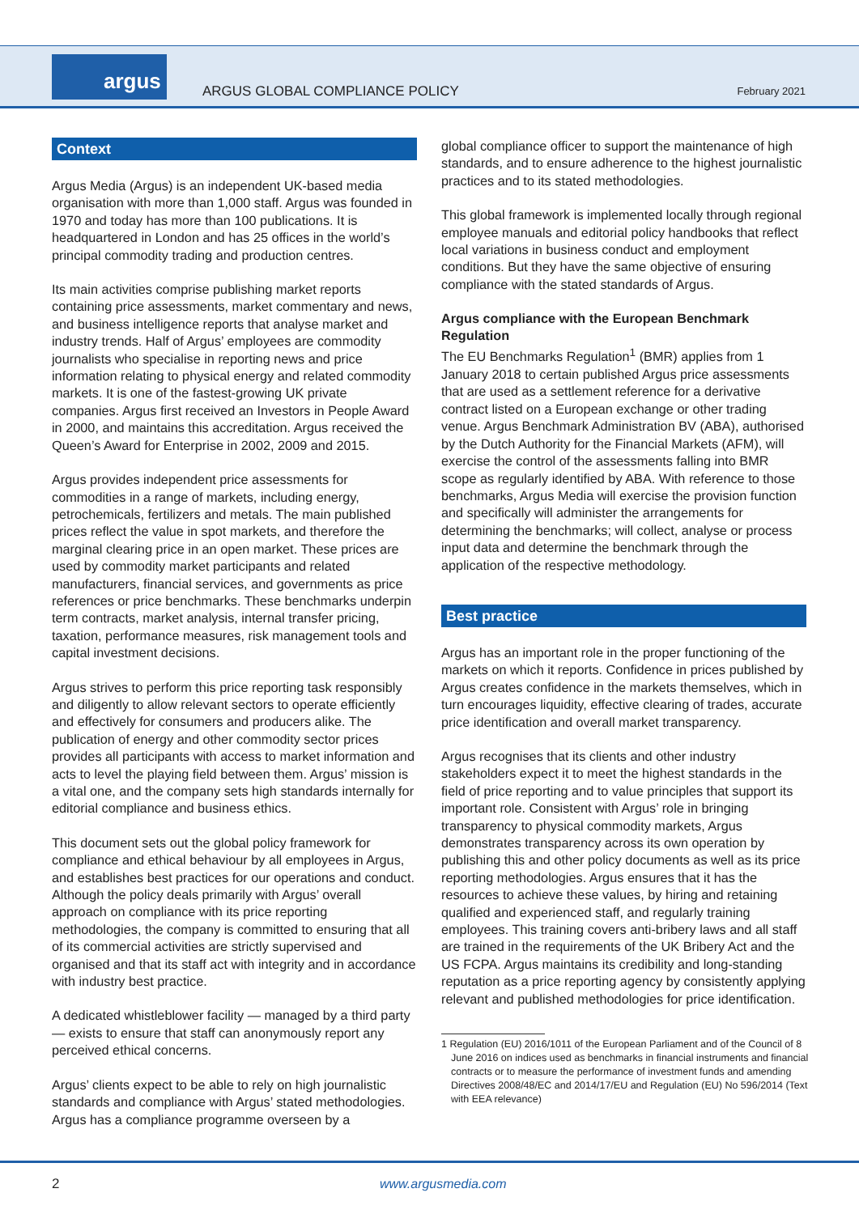argus
ARGUS GLOBAL COMPLIANCE POLICY February 2021
Context
Argus Media (Argus) is an independent UK-based media organisation with more than 1,000 staff. Argus was founded in 1970 and today has more than 100 publications. It is headquartered in London and has 25 offices in the world’s principal commodity trading and production centres.
Its main activities comprise publishing market reports containing price assessments, market commentary and news, and business intelligence reports that analyse market and industry trends. Half of Argus’ employees are commodity journalists who specialise in reporting news and price information relating to physical energy and related commodity markets. It is one of the fastest-growing UK private companies. Argus first received an Investors in People Award in 2000, and maintains this accreditation. Argus received the Queen’s Award for Enterprise in 2002, 2009 and 2015.
Argus provides independent price assessments for commodities in a range of markets, including energy, petrochemicals, fertilizers and metals. The main published prices reflect the value in spot markets, and therefore the marginal clearing price in an open market. These prices are used by commodity market participants and related manufacturers, financial services, and governments as price references or price benchmarks. These benchmarks underpin term contracts, market analysis, internal transfer pricing, taxation, performance measures, risk management tools and capital investment decisions.
Argus strives to perform this price reporting task responsibly and diligently to allow relevant sectors to operate efficiently and effectively for consumers and producers alike. The publication of energy and other commodity sector prices provides all participants with access to market information and acts to level the playing field between them. Argus’ mission is a vital one, and the company sets high standards internally for editorial compliance and business ethics.
This document sets out the global policy framework for compliance and ethical behaviour by all employees in Argus, and establishes best practices for our operations and conduct. Although the policy deals primarily with Argus’ overall approach on compliance with its price reporting methodologies, the company is committed to ensuring that all of its commercial activities are strictly supervised and organised and that its staff act with integrity and in accordance with industry best practice.
A dedicated whistleblower facility — managed by a third party — exists to ensure that staff can anonymously report any perceived ethical concerns.
Argus’ clients expect to be able to rely on high journalistic standards and compliance with Argus’ stated methodologies. Argus has a compliance programme overseen by a
global compliance officer to support the maintenance of high standards, and to ensure adherence to the highest journalistic practices and to its stated methodologies.
This global framework is implemented locally through regional employee manuals and editorial policy handbooks that reflect local variations in business conduct and employment conditions. But they have the same objective of ensuring compliance with the stated standards of Argus.
Argus compliance with the European Benchmark Regulation
The EU Benchmarks Regulation<sup>1</sup> (BMR) applies from 1 January 2018 to certain published Argus price assessments that are used as a settlement reference for a derivative contract listed on a European exchange or other trading venue. Argus Benchmark Administration BV (ABA), authorised by the Dutch Authority for the Financial Markets (AFM), will exercise the control of the assessments falling into BMR scope as regularly identified by ABA. With reference to those benchmarks, Argus Media will exercise the provision function and specifically will administer the arrangements for determining the benchmarks; will collect, analyse or process input data and determine the benchmark through the application of the respective methodology.
Best practice
Argus has an important role in the proper functioning of the markets on which it reports. Confidence in prices published by Argus creates confidence in the markets themselves, which in turn encourages liquidity, effective clearing of trades, accurate price identification and overall market transparency.
Argus recognises that its clients and other industry stakeholders expect it to meet the highest standards in the field of price reporting and to value principles that support its important role. Consistent with Argus’ role in bringing transparency to physical commodity markets, Argus demonstrates transparency across its own operation by publishing this and other policy documents as well as its price reporting methodologies. Argus ensures that it has the resources to achieve these values, by hiring and retaining qualified and experienced staff, and regularly training employees. This training covers anti-bribery laws and all staff are trained in the requirements of the UK Bribery Act and the US FCPA. Argus maintains its credibility and long-standing reputation as a price reporting agency by consistently applying relevant and published methodologies for price identification.
1 Regulation (EU) 2016/1011 of the European Parliament and of the Council of 8 June 2016 on indices used as benchmarks in financial instruments and financial contracts or to measure the performance of investment funds and amending Directives 2008/48/EC and 2014/17/EU and Regulation (EU) No 596/2014 (Text with EEA relevance)
2 www.argusmedia.com